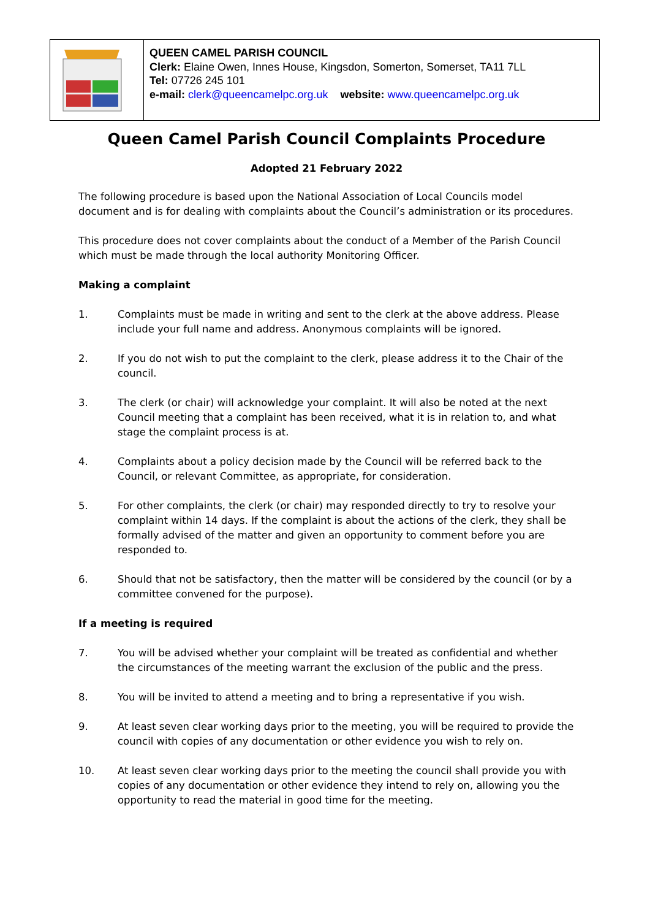| | QUEEN CAMEL PARISH COUNCIL Clerk: Elaine Owen, Innes House, Kingsdon, Somerton, Somerset, TA11 7LL Tel: 07726 245 101 e-mail: clerk@queencamelpc.org.uk website: www.queencamelpc.org.uk |
Queen Camel Parish Council Complaints Procedure
Adopted 21 February 2022
The following procedure is based upon the National Association of Local Councils model document and is for dealing with complaints about the Council’s administration or its procedures.
This procedure does not cover complaints about the conduct of a Member of the Parish Council which must be made through the local authority Monitoring Officer.
Making a complaint
1. Complaints must be made in writing and sent to the clerk at the above address. Please include your full name and address. Anonymous complaints will be ignored.
2. If you do not wish to put the complaint to the clerk, please address it to the Chair of the council.
3. The clerk (or chair) will acknowledge your complaint. It will also be noted at the next Council meeting that a complaint has been received, what it is in relation to, and what stage the complaint process is at.
4. Complaints about a policy decision made by the Council will be referred back to the Council, or relevant Committee, as appropriate, for consideration.
5. For other complaints, the clerk (or chair) may responded directly to try to resolve your complaint within 14 days. If the complaint is about the actions of the clerk, they shall be formally advised of the matter and given an opportunity to comment before you are responded to.
6. Should that not be satisfactory, then the matter will be considered by the council (or by a committee convened for the purpose).
If a meeting is required
7. You will be advised whether your complaint will be treated as confidential and whether the circumstances of the meeting warrant the exclusion of the public and the press.
8. You will be invited to attend a meeting and to bring a representative if you wish.
9. At least seven clear working days prior to the meeting, you will be required to provide the council with copies of any documentation or other evidence you wish to rely on.
10. At least seven clear working days prior to the meeting the council shall provide you with copies of any documentation or other evidence they intend to rely on, allowing you the opportunity to read the material in good time for the meeting.